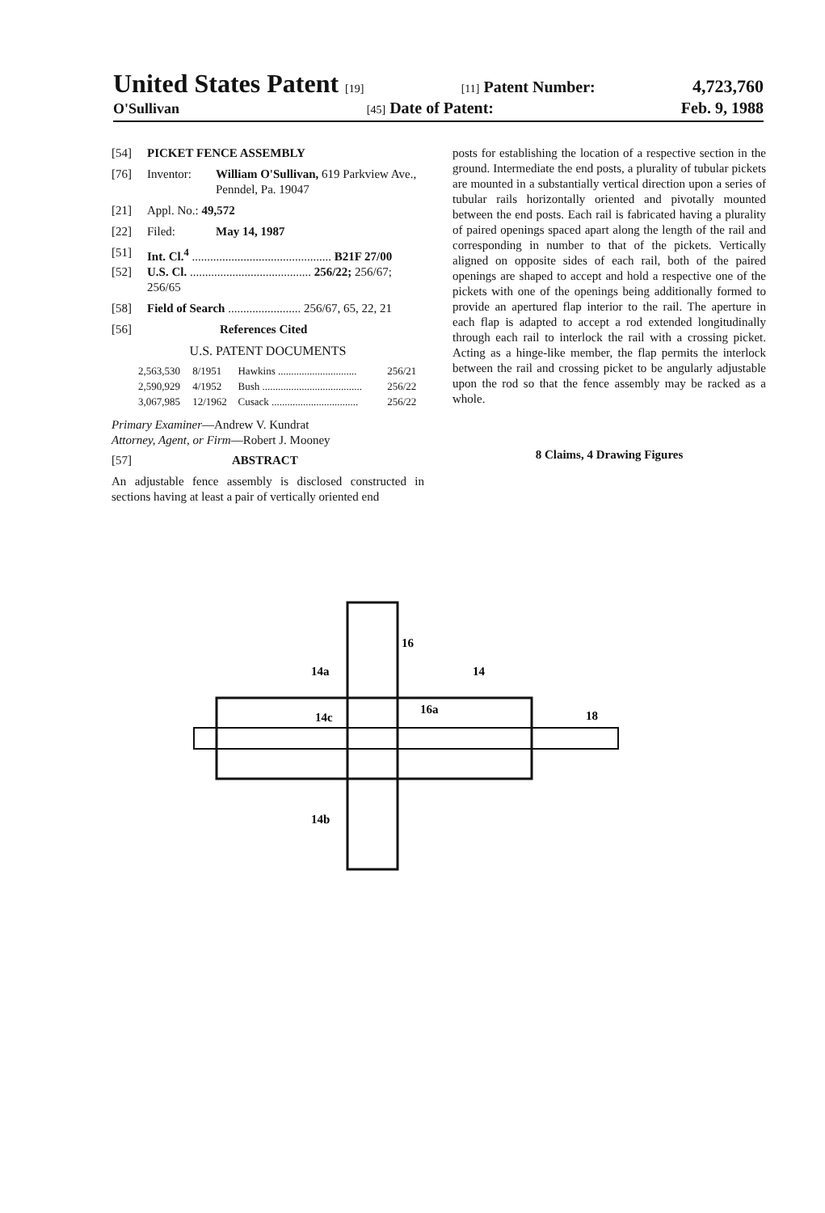United States Patent [19] [11] Patent Number: 4,723,760
O'Sullivan [45] Date of Patent: Feb. 9, 1988
[54] PICKET FENCE ASSEMBLY
[76] Inventor: William O'Sullivan, 619 Parkview Ave., Penndel, Pa. 19047
[21] Appl. No.: 49,572
[22] Filed: May 14, 1987
[51] Int. Cl.<sup>4</sup> .............................................. B21F 27/00
[52] U.S. Cl. ........................................ 256/22; 256/67; 256/65
[58] Field of Search ........................ 256/67, 65, 22, 21
[56] References Cited
U.S. PATENT DOCUMENTS
| 2,563,530 | 8/1951 | Hawkins .............................. | 256/21 |
| 2,590,929 | 4/1952 | Bush ...................................... | 256/22 |
| 3,067,985 | 12/1962 | Cusack ................................. | 256/22 |
Primary Examiner—Andrew V. Kundrat
Attorney, Agent, or Firm—Robert J. Mooney
[57] ABSTRACT
An adjustable fence assembly is disclosed constructed in sections having at least a pair of vertically oriented end
posts for establishing the location of a respective section in the ground. Intermediate the end posts, a plurality of tubular pickets are mounted in a substantially vertical direction upon a series of tubular rails horizontally oriented and pivotally mounted between the end posts. Each rail is fabricated having a plurality of paired openings spaced apart along the length of the rail and corresponding in number to that of the pickets. Vertically aligned on opposite sides of each rail, both of the paired openings are shaped to accept and hold a respective one of the pickets with one of the openings being additionally formed to provide an apertured flap interior to the rail. The aperture in each flap is adapted to accept a rod extended longitudinally through each rail to interlock the rail with a crossing picket. Acting as a hinge-like member, the flap permits the interlock between the rail and crossing picket to be angularly adjustable upon the rod so that the fence assembly may be racked as a whole.
8 Claims, 4 Drawing Figures
14a
16
14
14c
16a
18
14b